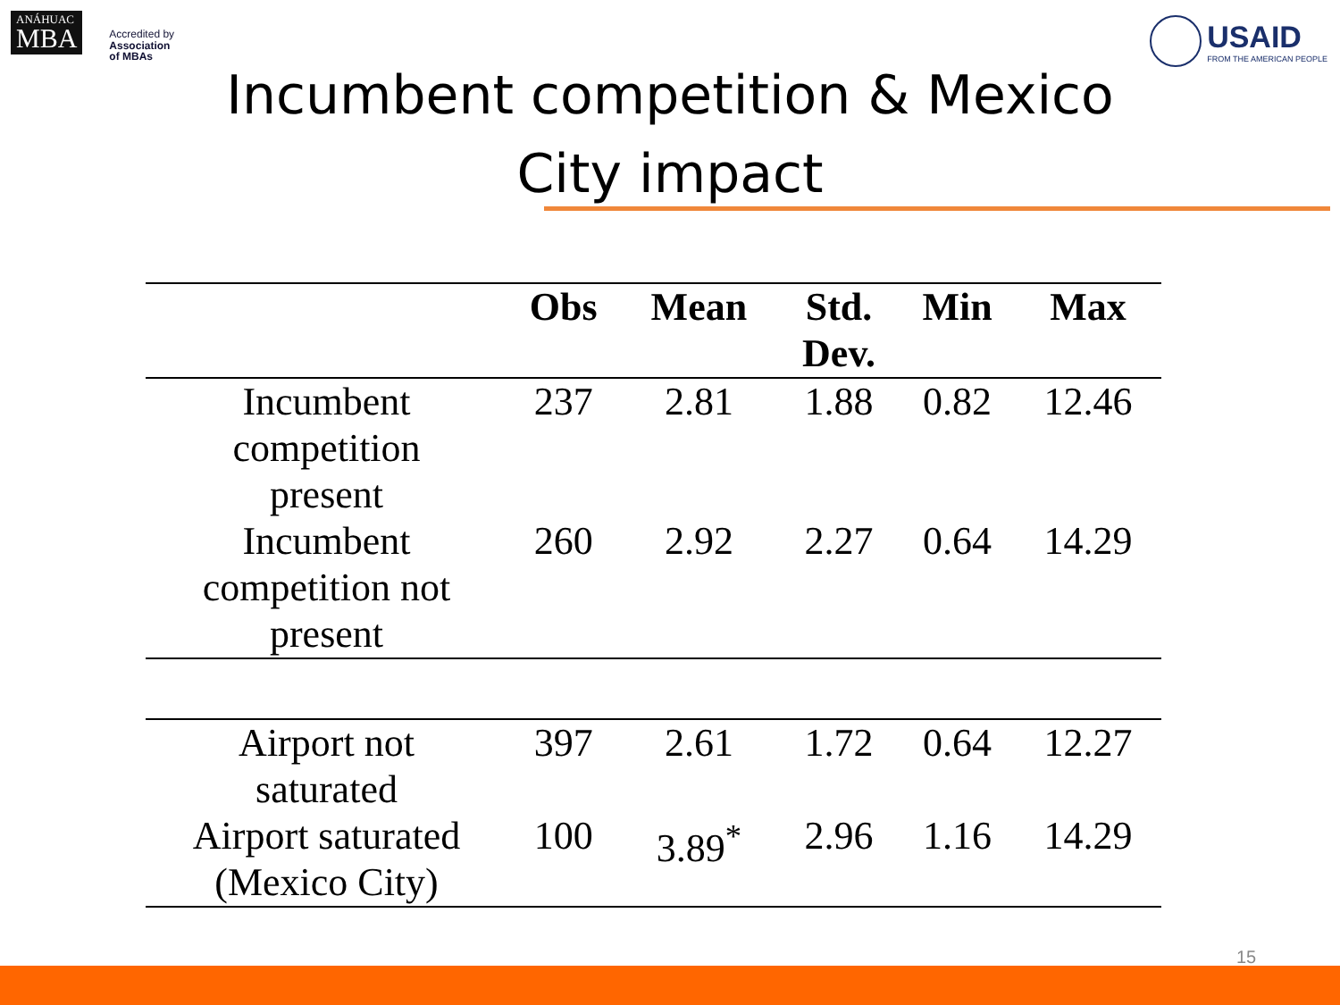ANÁHUAC
MBA
Accredited by
Association
of MBAs
USAID
FROM THE AMERICAN PEOPLE
Incumbent competition & Mexico
City impact
| | Obs | Mean | Std. Dev. | Min | Max |
| --- | --- | --- | --- | --- | --- |
| Incumbent competition present | 237 | 2.81 | 1.88 | 0.82 | 12.46 |
| Incumbent competition not present | 260 | 2.92 | 2.27 | 0.64 | 14.29 |
| Airport not saturated | 397 | 2.61 | 1.72 | 0.64 | 12.27 |
| Airport saturated (Mexico City) | 100 | 3.89<sup>*</sup> | 2.96 | 1.16 | 14.29 |
15